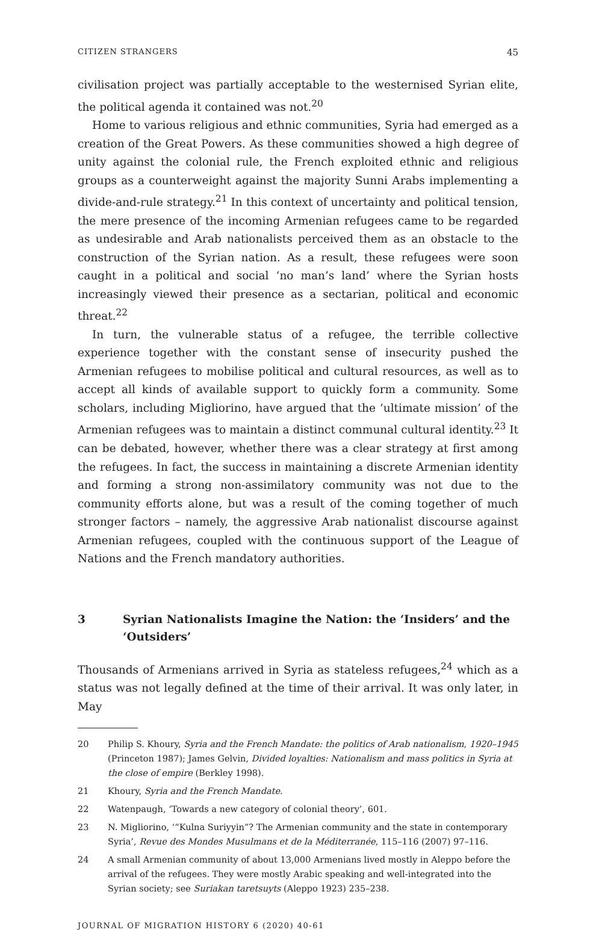CITIZEN STRANGERS 45
civilisation project was partially acceptable to the westernised Syrian elite, the political agenda it contained was not.<sup>20</sup>
Home to various religious and ethnic communities, Syria had emerged as a creation of the Great Powers. As these communities showed a high degree of unity against the colonial rule, the French exploited ethnic and religious groups as a counterweight against the majority Sunni Arabs implementing a divide-and-rule strategy.<sup>21</sup> In this context of uncertainty and political tension, the mere presence of the incoming Armenian refugees came to be regarded as undesirable and Arab nationalists perceived them as an obstacle to the construction of the Syrian nation. As a result, these refugees were soon caught in a political and social ‘no man’s land’ where the Syrian hosts increasingly viewed their presence as a sectarian, political and economic threat.<sup>22</sup>
In turn, the vulnerable status of a refugee, the terrible collective experience together with the constant sense of insecurity pushed the Armenian refugees to mobilise political and cultural resources, as well as to accept all kinds of available support to quickly form a community. Some scholars, including Migliorino, have argued that the ‘ultimate mission’ of the Armenian refugees was to maintain a distinct communal cultural identity.<sup>23</sup> It can be debated, however, whether there was a clear strategy at first among the refugees. In fact, the success in maintaining a discrete Armenian identity and forming a strong non-assimilatory community was not due to the community efforts alone, but was a result of the coming together of much stronger factors – namely, the aggressive Arab nationalist discourse against Armenian refugees, coupled with the continuous support of the League of Nations and the French mandatory authorities.
3 Syrian Nationalists Imagine the Nation: the ‘Insiders’ and the ‘Outsiders’
Thousands of Armenians arrived in Syria as stateless refugees,<sup>24</sup> which as a status was not legally defined at the time of their arrival. It was only later, in May
20 Philip S. Khoury, Syria and the French Mandate: the politics of Arab nationalism, 1920–1945 (Princeton 1987); James Gelvin, Divided loyalties: Nationalism and mass politics in Syria at the close of empire (Berkley 1998).
21 Khoury, Syria and the French Mandate.
22 Watenpaugh, ‘Towards a new category of colonial theory’, 601.
23 N. Migliorino, ‘“Kulna Suriyyin”? The Armenian community and the state in contemporary Syria’, Revue des Mondes Musulmans et de la Méditerranée, 115–116 (2007) 97–116.
24 A small Armenian community of about 13,000 Armenians lived mostly in Aleppo before the arrival of the refugees. They were mostly Arabic speaking and well-integrated into the Syrian society; see Suriakan taretsuyts (Aleppo 1923) 235–238.
JOURNAL OF MIGRATION HISTORY 6 (2020) 40-61